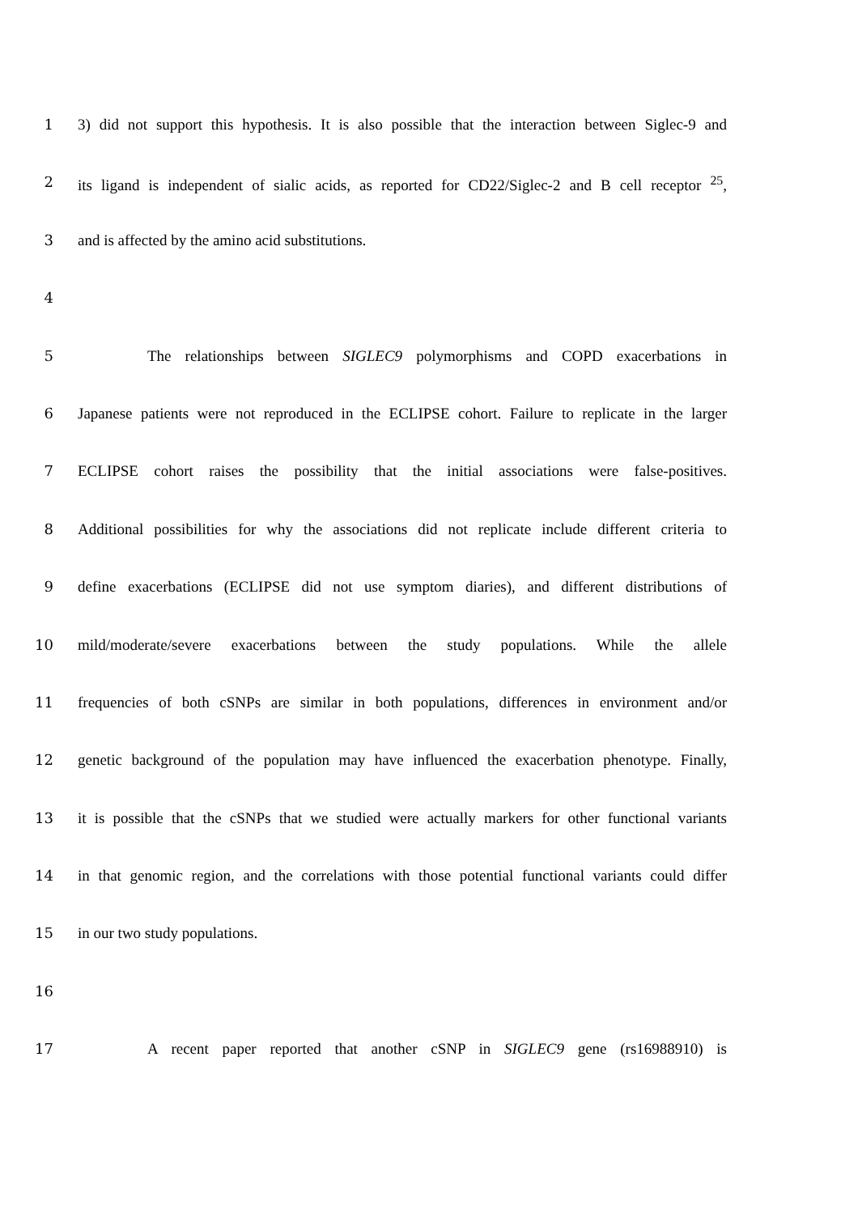1 3) did not support this hypothesis. It is also possible that the interaction between Siglec-9 and
2 its ligand is independent of sialic acids, as reported for CD22/Siglec-2 and B cell receptor <sup>25</sup>,
3 and is affected by the amino acid substitutions.
4
5 The relationships between SIGLEC9 polymorphisms and COPD exacerbations in
6 Japanese patients were not reproduced in the ECLIPSE cohort. Failure to replicate in the larger
7 ECLIPSE cohort raises the possibility that the initial associations were false-positives.
8 Additional possibilities for why the associations did not replicate include different criteria to
9 define exacerbations (ECLIPSE did not use symptom diaries), and different distributions of
10 mild/moderate/severe exacerbations between the study populations. While the allele
11 frequencies of both cSNPs are similar in both populations, differences in environment and/or
12 genetic background of the population may have influenced the exacerbation phenotype. Finally,
13 it is possible that the cSNPs that we studied were actually markers for other functional variants
14 in that genomic region, and the correlations with those potential functional variants could differ
15 in our two study populations.
16
17 A recent paper reported that another cSNP in SIGLEC9 gene (rs16988910) is